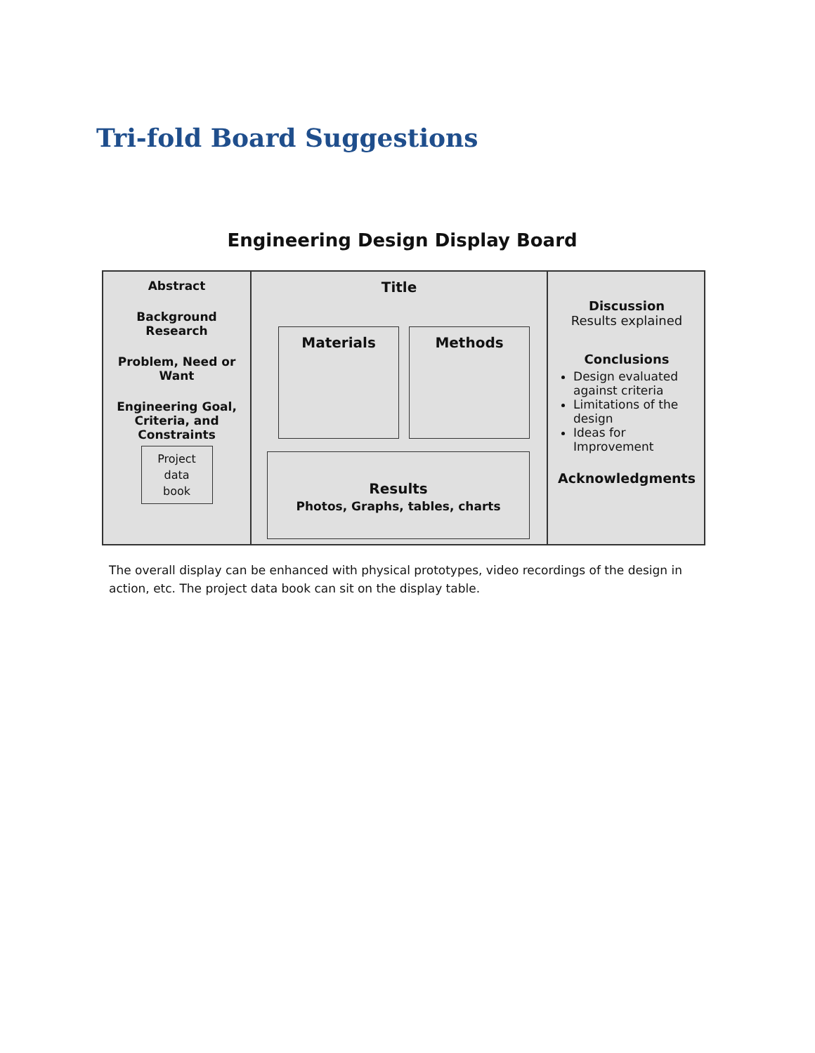Tri-fold Board Suggestions
Engineering Design Display Board
Abstract
Background
Research
Problem, Need or
Want
Engineering Goal,
Criteria, and
Constraints
Project
data
book
Title
Materials Methods
Results
Photos, Graphs, tables, charts
Discussion
Results explained
Conclusions
Design evaluated against criteria
Limitations of the design
Ideas for Improvement
Acknowledgments
The overall display can be enhanced with physical prototypes, video recordings of the design in action, etc. The project data book can sit on the display table.